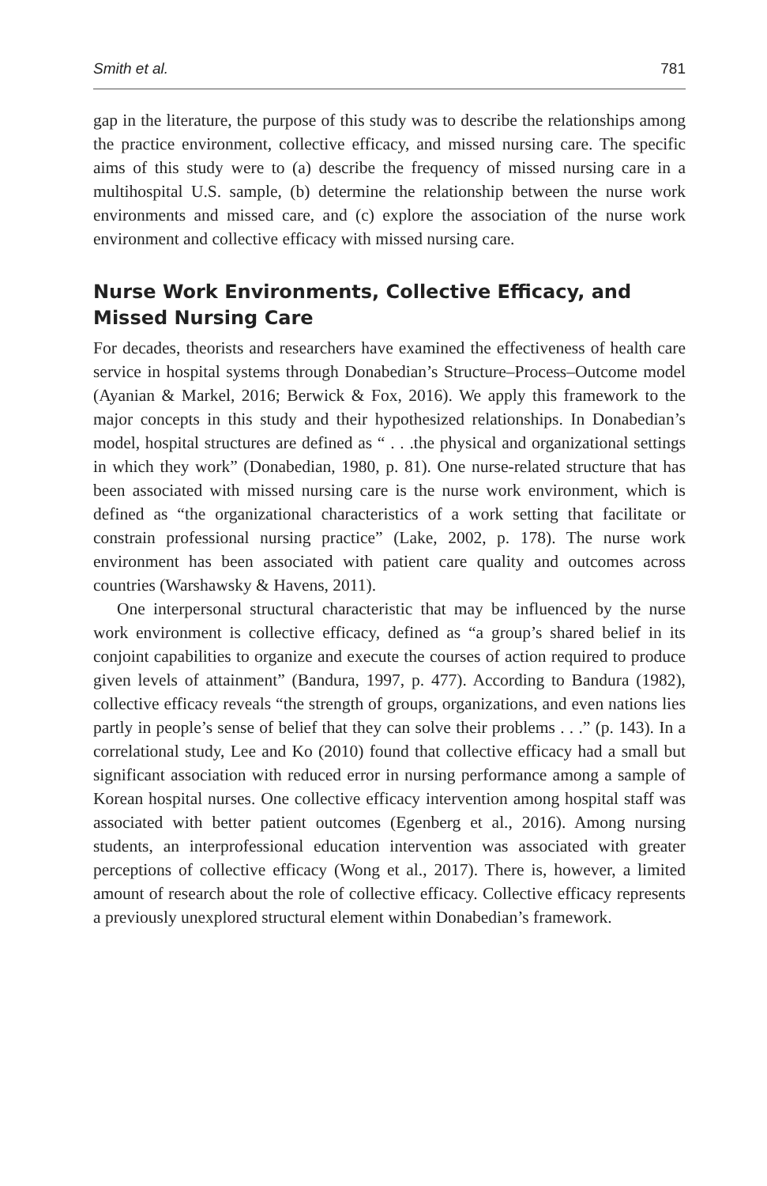Smith et al. 781
gap in the literature, the purpose of this study was to describe the relationships among the practice environment, collective efficacy, and missed nursing care. The specific aims of this study were to (a) describe the frequency of missed nursing care in a multihospital U.S. sample, (b) determine the relationship between the nurse work environments and missed care, and (c) explore the association of the nurse work environment and collective efficacy with missed nursing care.
Nurse Work Environments, Collective Efficacy, and Missed Nursing Care
For decades, theorists and researchers have examined the effectiveness of health care service in hospital systems through Donabedian’s Structure–Process–Outcome model (Ayanian & Markel, 2016; Berwick & Fox, 2016). We apply this framework to the major concepts in this study and their hypothesized relationships. In Donabedian’s model, hospital structures are defined as “ . . .the physical and organizational settings in which they work” (Donabedian, 1980, p. 81). One nurse-related structure that has been associated with missed nursing care is the nurse work environment, which is defined as “the organizational characteristics of a work setting that facilitate or constrain professional nursing practice” (Lake, 2002, p. 178). The nurse work environment has been associated with patient care quality and outcomes across countries (Warshawsky & Havens, 2011).
One interpersonal structural characteristic that may be influenced by the nurse work environment is collective efficacy, defined as “a group’s shared belief in its conjoint capabilities to organize and execute the courses of action required to produce given levels of attainment” (Bandura, 1997, p. 477). According to Bandura (1982), collective efficacy reveals “the strength of groups, organizations, and even nations lies partly in people’s sense of belief that they can solve their problems . . .” (p. 143). In a correlational study, Lee and Ko (2010) found that collective efficacy had a small but significant association with reduced error in nursing performance among a sample of Korean hospital nurses. One collective efficacy intervention among hospital staff was associated with better patient outcomes (Egenberg et al., 2016). Among nursing students, an interprofessional education intervention was associated with greater perceptions of collective efficacy (Wong et al., 2017). There is, however, a limited amount of research about the role of collective efficacy. Collective efficacy represents a previously unexplored structural element within Donabedian’s framework.